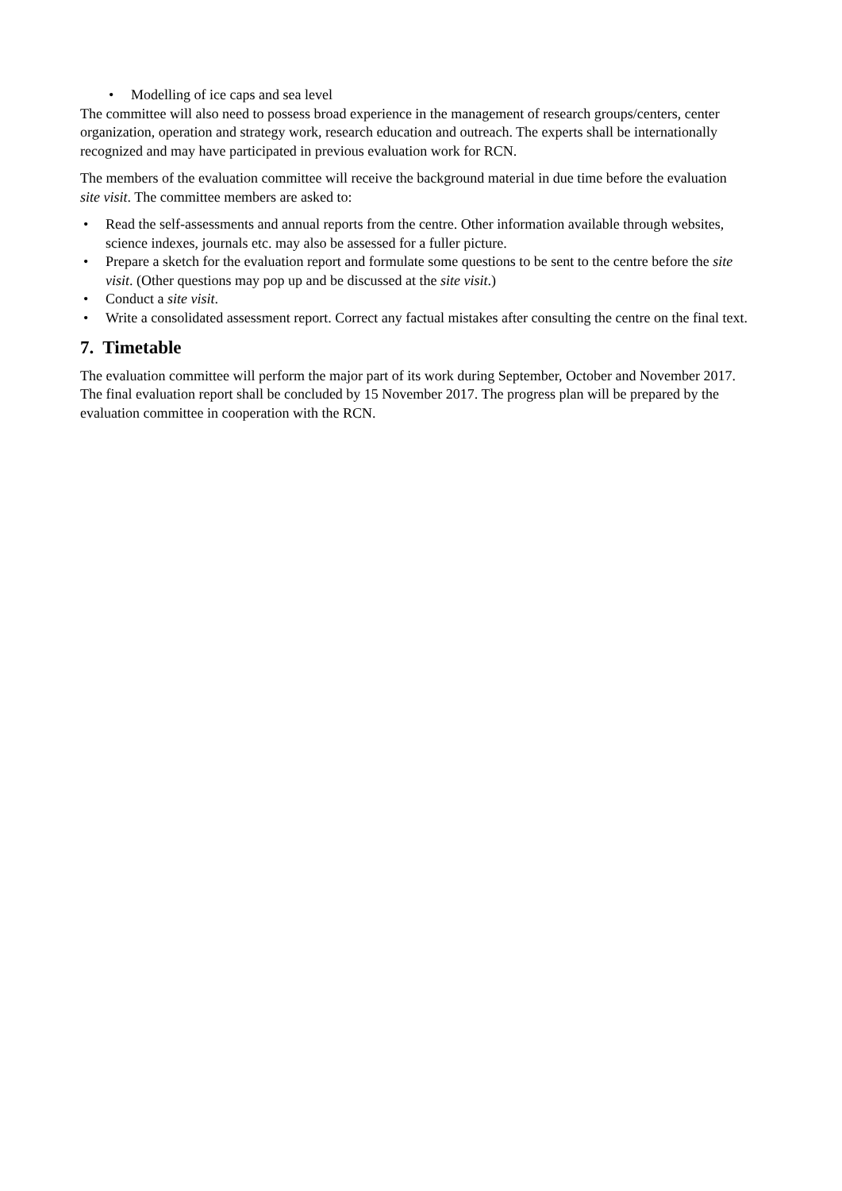• Modelling of ice caps and sea level
The committee will also need to possess broad experience in the management of research groups/centers, center organization, operation and strategy work, research education and outreach. The experts shall be internationally recognized and may have participated in previous evaluation work for RCN.
The members of the evaluation committee will receive the background material in due time before the evaluation site visit. The committee members are asked to:
• Read the self-assessments and annual reports from the centre. Other information available through websites, science indexes, journals etc. may also be assessed for a fuller picture.
• Prepare a sketch for the evaluation report and formulate some questions to be sent to the centre before the site visit. (Other questions may pop up and be discussed at the site visit.)
• Conduct a site visit.
• Write a consolidated assessment report. Correct any factual mistakes after consulting the centre on the final text.
7. Timetable
The evaluation committee will perform the major part of its work during September, October and November 2017. The final evaluation report shall be concluded by 15 November 2017. The progress plan will be prepared by the evaluation committee in cooperation with the RCN.